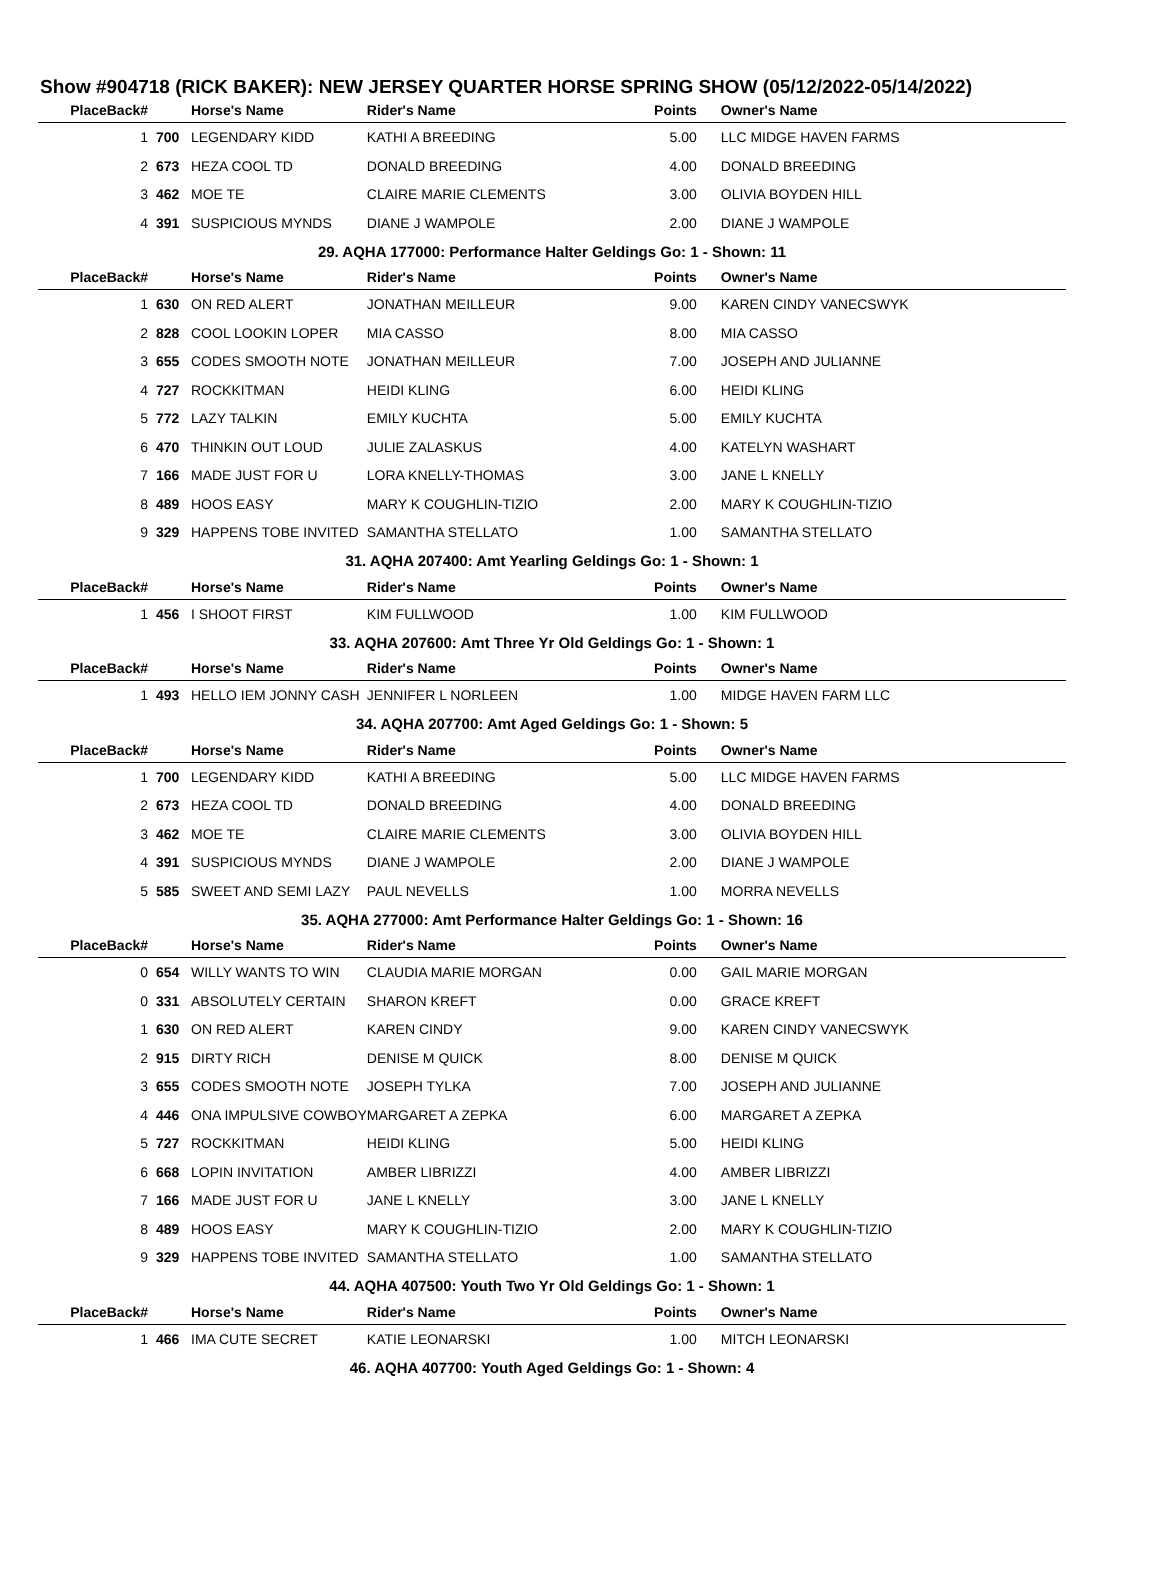Show #904718 (RICK BAKER): NEW JERSEY QUARTER HORSE SPRING SHOW (05/12/2022-05/14/2022)
| PlaceBack# | | Horse's Name | Rider's Name | Points | Owner's Name |
| --- | --- | --- | --- | --- | --- |
| 1 | 700 | LEGENDARY KIDD | KATHI A BREEDING | 5.00 | LLC MIDGE HAVEN FARMS |
| 2 | 673 | HEZA COOL TD | DONALD BREEDING | 4.00 | DONALD BREEDING |
| 3 | 462 | MOE TE | CLAIRE MARIE CLEMENTS | 3.00 | OLIVIA BOYDEN HILL |
| 4 | 391 | SUSPICIOUS MYNDS | DIANE J WAMPOLE | 2.00 | DIANE J WAMPOLE |
| 29. AQHA 177000: Performance Halter Geldings Go: 1 - Shown: 11 | | | | | |
| PlaceBack# | | Horse's Name | Rider's Name | Points | Owner's Name |
| 1 | 630 | ON RED ALERT | JONATHAN MEILLEUR | 9.00 | KAREN CINDY VANECSWYK |
| 2 | 828 | COOL LOOKIN LOPER | MIA CASSO | 8.00 | MIA CASSO |
| 3 | 655 | CODES SMOOTH NOTE | JONATHAN MEILLEUR | 7.00 | JOSEPH AND JULIANNE |
| 4 | 727 | ROCKKITMAN | HEIDI KLING | 6.00 | HEIDI KLING |
| 5 | 772 | LAZY TALKIN | EMILY KUCHTA | 5.00 | EMILY KUCHTA |
| 6 | 470 | THINKIN OUT LOUD | JULIE ZALASKUS | 4.00 | KATELYN WASHART |
| 7 | 166 | MADE JUST FOR U | LORA KNELLY-THOMAS | 3.00 | JANE L KNELLY |
| 8 | 489 | HOOS EASY | MARY K COUGHLIN-TIZIO | 2.00 | MARY K COUGHLIN-TIZIO |
| 9 | 329 | HAPPENS TOBE INVITED | SAMANTHA STELLATO | 1.00 | SAMANTHA STELLATO |
| 31. AQHA 207400: Amt Yearling Geldings Go: 1 - Shown: 1 | | | | | |
| PlaceBack# | | Horse's Name | Rider's Name | Points | Owner's Name |
| 1 | 456 | I SHOOT FIRST | KIM FULLWOOD | 1.00 | KIM FULLWOOD |
| 33. AQHA 207600: Amt Three Yr Old Geldings Go: 1 - Shown: 1 | | | | | |
| PlaceBack# | | Horse's Name | Rider's Name | Points | Owner's Name |
| 1 | 493 | HELLO IEM JONNY CASH | JENNIFER L NORLEEN | 1.00 | MIDGE HAVEN FARM LLC |
| 34. AQHA 207700: Amt Aged Geldings Go: 1 - Shown: 5 | | | | | |
| PlaceBack# | | Horse's Name | Rider's Name | Points | Owner's Name |
| 1 | 700 | LEGENDARY KIDD | KATHI A BREEDING | 5.00 | LLC MIDGE HAVEN FARMS |
| 2 | 673 | HEZA COOL TD | DONALD BREEDING | 4.00 | DONALD BREEDING |
| 3 | 462 | MOE TE | CLAIRE MARIE CLEMENTS | 3.00 | OLIVIA BOYDEN HILL |
| 4 | 391 | SUSPICIOUS MYNDS | DIANE J WAMPOLE | 2.00 | DIANE J WAMPOLE |
| 5 | 585 | SWEET AND SEMI LAZY | PAUL NEVELLS | 1.00 | MORRA NEVELLS |
| 35. AQHA 277000: Amt Performance Halter Geldings Go: 1 - Shown: 16 | | | | | |
| PlaceBack# | | Horse's Name | Rider's Name | Points | Owner's Name |
| 0 | 654 | WILLY WANTS TO WIN | CLAUDIA MARIE MORGAN | 0.00 | GAIL MARIE MORGAN |
| 0 | 331 | ABSOLUTELY CERTAIN | SHARON KREFT | 0.00 | GRACE KREFT |
| 1 | 630 | ON RED ALERT | KAREN CINDY | 9.00 | KAREN CINDY VANECSWYK |
| 2 | 915 | DIRTY RICH | DENISE M QUICK | 8.00 | DENISE M QUICK |
| 3 | 655 | CODES SMOOTH NOTE | JOSEPH TYLKA | 7.00 | JOSEPH AND JULIANNE |
| 4 | 446 | ONA IMPULSIVE COWBOY | MARGARET A ZEPKA | 6.00 | MARGARET A ZEPKA |
| 5 | 727 | ROCKKITMAN | HEIDI KLING | 5.00 | HEIDI KLING |
| 6 | 668 | LOPIN INVITATION | AMBER LIBRIZZI | 4.00 | AMBER LIBRIZZI |
| 7 | 166 | MADE JUST FOR U | JANE L KNELLY | 3.00 | JANE L KNELLY |
| 8 | 489 | HOOS EASY | MARY K COUGHLIN-TIZIO | 2.00 | MARY K COUGHLIN-TIZIO |
| 9 | 329 | HAPPENS TOBE INVITED | SAMANTHA STELLATO | 1.00 | SAMANTHA STELLATO |
| 44. AQHA 407500: Youth Two Yr Old Geldings Go: 1 - Shown: 1 | | | | | |
| PlaceBack# | | Horse's Name | Rider's Name | Points | Owner's Name |
| 1 | 466 | IMA CUTE SECRET | KATIE LEONARSKI | 1.00 | MITCH LEONARSKI |
| 46. AQHA 407700: Youth Aged Geldings Go: 1 - Shown: 4 | | | | | |